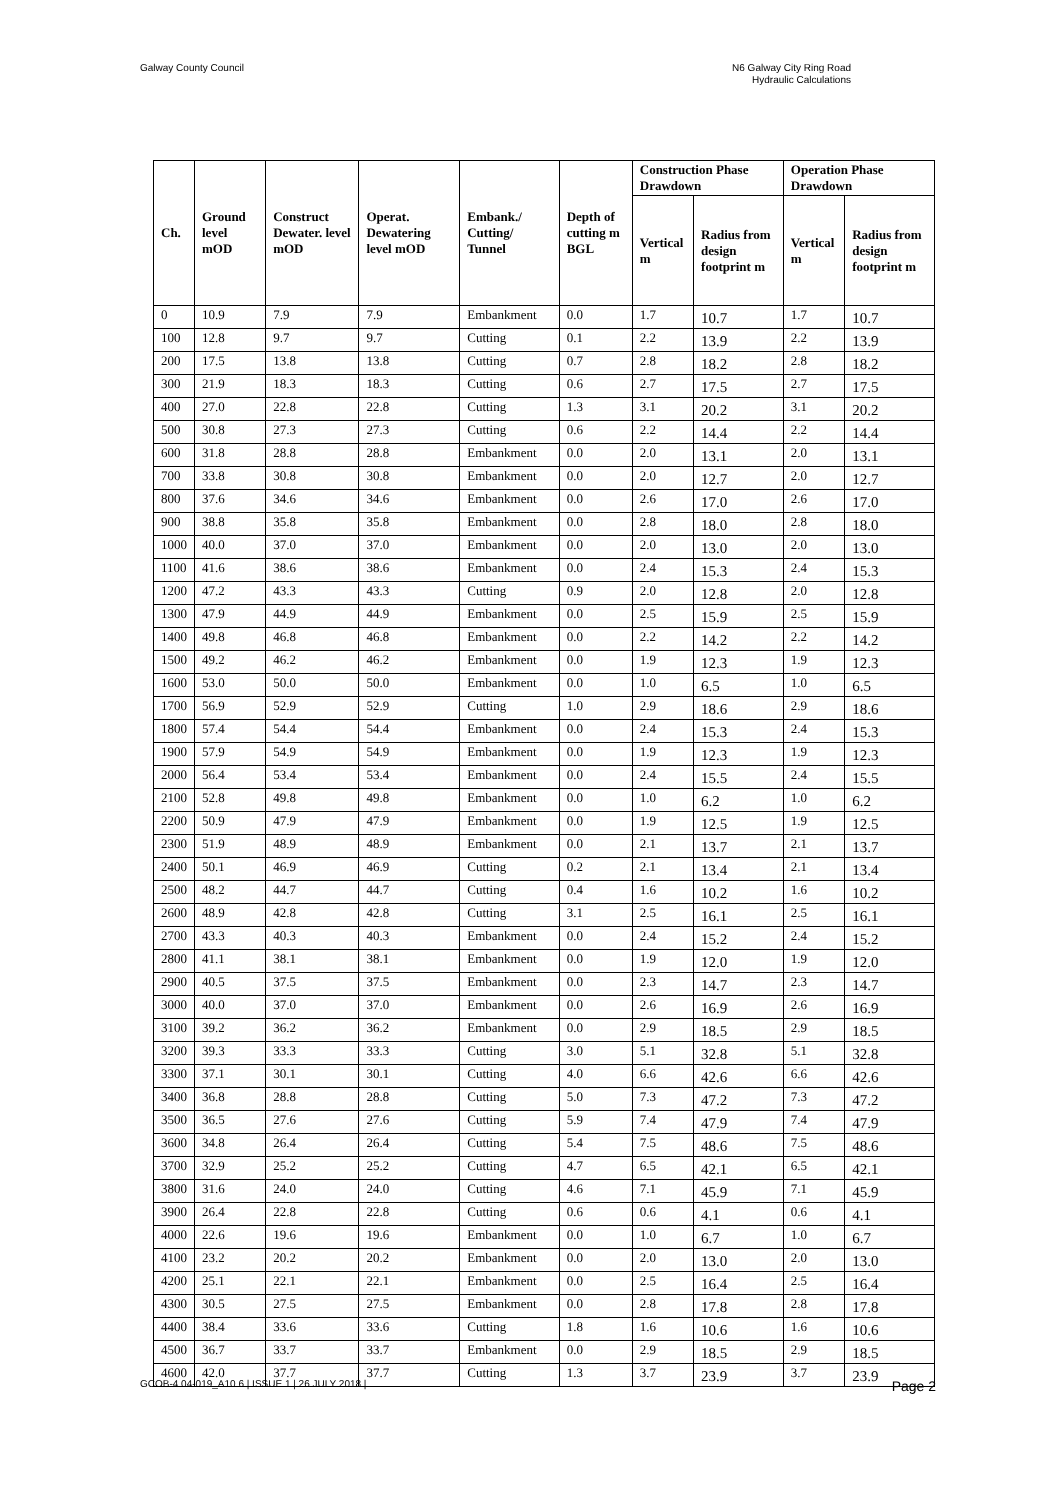Galway County Council N6 Galway City Ring Road
Hydraulic Calculations
| Ch. | Ground level mOD | Construct Dewater. level mOD | Operat. Dewatering level mOD | Embank./ Cutting/ Tunnel | Depth of cutting m BGL | Construction Phase Drawdown | | Operation Phase Drawdown | |
| --- | --- | --- | --- | --- | --- | --- | --- | --- | --- |
| | | | | | | Vertical m | Radius from design footprint m | Vertical m | Radius from design footprint m |
| 0 | 10.9 | 7.9 | 7.9 | Embankment | 0.0 | 1.7 | 10.7 | 1.7 | 10.7 |
| 100 | 12.8 | 9.7 | 9.7 | Cutting | 0.1 | 2.2 | 13.9 | 2.2 | 13.9 |
| 200 | 17.5 | 13.8 | 13.8 | Cutting | 0.7 | 2.8 | 18.2 | 2.8 | 18.2 |
| 300 | 21.9 | 18.3 | 18.3 | Cutting | 0.6 | 2.7 | 17.5 | 2.7 | 17.5 |
| 400 | 27.0 | 22.8 | 22.8 | Cutting | 1.3 | 3.1 | 20.2 | 3.1 | 20.2 |
| 500 | 30.8 | 27.3 | 27.3 | Cutting | 0.6 | 2.2 | 14.4 | 2.2 | 14.4 |
| 600 | 31.8 | 28.8 | 28.8 | Embankment | 0.0 | 2.0 | 13.1 | 2.0 | 13.1 |
| 700 | 33.8 | 30.8 | 30.8 | Embankment | 0.0 | 2.0 | 12.7 | 2.0 | 12.7 |
| 800 | 37.6 | 34.6 | 34.6 | Embankment | 0.0 | 2.6 | 17.0 | 2.6 | 17.0 |
| 900 | 38.8 | 35.8 | 35.8 | Embankment | 0.0 | 2.8 | 18.0 | 2.8 | 18.0 |
| 1000 | 40.0 | 37.0 | 37.0 | Embankment | 0.0 | 2.0 | 13.0 | 2.0 | 13.0 |
| 1100 | 41.6 | 38.6 | 38.6 | Embankment | 0.0 | 2.4 | 15.3 | 2.4 | 15.3 |
| 1200 | 47.2 | 43.3 | 43.3 | Cutting | 0.9 | 2.0 | 12.8 | 2.0 | 12.8 |
| 1300 | 47.9 | 44.9 | 44.9 | Embankment | 0.0 | 2.5 | 15.9 | 2.5 | 15.9 |
| 1400 | 49.8 | 46.8 | 46.8 | Embankment | 0.0 | 2.2 | 14.2 | 2.2 | 14.2 |
| 1500 | 49.2 | 46.2 | 46.2 | Embankment | 0.0 | 1.9 | 12.3 | 1.9 | 12.3 |
| 1600 | 53.0 | 50.0 | 50.0 | Embankment | 0.0 | 1.0 | 6.5 | 1.0 | 6.5 |
| 1700 | 56.9 | 52.9 | 52.9 | Cutting | 1.0 | 2.9 | 18.6 | 2.9 | 18.6 |
| 1800 | 57.4 | 54.4 | 54.4 | Embankment | 0.0 | 2.4 | 15.3 | 2.4 | 15.3 |
| 1900 | 57.9 | 54.9 | 54.9 | Embankment | 0.0 | 1.9 | 12.3 | 1.9 | 12.3 |
| 2000 | 56.4 | 53.4 | 53.4 | Embankment | 0.0 | 2.4 | 15.5 | 2.4 | 15.5 |
| 2100 | 52.8 | 49.8 | 49.8 | Embankment | 0.0 | 1.0 | 6.2 | 1.0 | 6.2 |
| 2200 | 50.9 | 47.9 | 47.9 | Embankment | 0.0 | 1.9 | 12.5 | 1.9 | 12.5 |
| 2300 | 51.9 | 48.9 | 48.9 | Embankment | 0.0 | 2.1 | 13.7 | 2.1 | 13.7 |
| 2400 | 50.1 | 46.9 | 46.9 | Cutting | 0.2 | 2.1 | 13.4 | 2.1 | 13.4 |
| 2500 | 48.2 | 44.7 | 44.7 | Cutting | 0.4 | 1.6 | 10.2 | 1.6 | 10.2 |
| 2600 | 48.9 | 42.8 | 42.8 | Cutting | 3.1 | 2.5 | 16.1 | 2.5 | 16.1 |
| 2700 | 43.3 | 40.3 | 40.3 | Embankment | 0.0 | 2.4 | 15.2 | 2.4 | 15.2 |
| 2800 | 41.1 | 38.1 | 38.1 | Embankment | 0.0 | 1.9 | 12.0 | 1.9 | 12.0 |
| 2900 | 40.5 | 37.5 | 37.5 | Embankment | 0.0 | 2.3 | 14.7 | 2.3 | 14.7 |
| 3000 | 40.0 | 37.0 | 37.0 | Embankment | 0.0 | 2.6 | 16.9 | 2.6 | 16.9 |
| 3100 | 39.2 | 36.2 | 36.2 | Embankment | 0.0 | 2.9 | 18.5 | 2.9 | 18.5 |
| 3200 | 39.3 | 33.3 | 33.3 | Cutting | 3.0 | 5.1 | 32.8 | 5.1 | 32.8 |
| 3300 | 37.1 | 30.1 | 30.1 | Cutting | 4.0 | 6.6 | 42.6 | 6.6 | 42.6 |
| 3400 | 36.8 | 28.8 | 28.8 | Cutting | 5.0 | 7.3 | 47.2 | 7.3 | 47.2 |
| 3500 | 36.5 | 27.6 | 27.6 | Cutting | 5.9 | 7.4 | 47.9 | 7.4 | 47.9 |
| 3600 | 34.8 | 26.4 | 26.4 | Cutting | 5.4 | 7.5 | 48.6 | 7.5 | 48.6 |
| 3700 | 32.9 | 25.2 | 25.2 | Cutting | 4.7 | 6.5 | 42.1 | 6.5 | 42.1 |
| 3800 | 31.6 | 24.0 | 24.0 | Cutting | 4.6 | 7.1 | 45.9 | 7.1 | 45.9 |
| 3900 | 26.4 | 22.8 | 22.8 | Cutting | 0.6 | 0.6 | 4.1 | 0.6 | 4.1 |
| 4000 | 22.6 | 19.6 | 19.6 | Embankment | 0.0 | 1.0 | 6.7 | 1.0 | 6.7 |
| 4100 | 23.2 | 20.2 | 20.2 | Embankment | 0.0 | 2.0 | 13.0 | 2.0 | 13.0 |
| 4200 | 25.1 | 22.1 | 22.1 | Embankment | 0.0 | 2.5 | 16.4 | 2.5 | 16.4 |
| 4300 | 30.5 | 27.5 | 27.5 | Embankment | 0.0 | 2.8 | 17.8 | 2.8 | 17.8 |
| 4400 | 38.4 | 33.6 | 33.6 | Cutting | 1.8 | 1.6 | 10.6 | 1.6 | 10.6 |
| 4500 | 36.7 | 33.7 | 33.7 | Embankment | 0.0 | 2.9 | 18.5 | 2.9 | 18.5 |
| 4600 | 42.0 | 37.7 | 37.7 | Cutting | 1.3 | 3.7 | 23.9 | 3.7 | 23.9 |
GCOB-4.04-019_A10.6 | ISSUE 1 | 26 JULY 2018 | Page 2